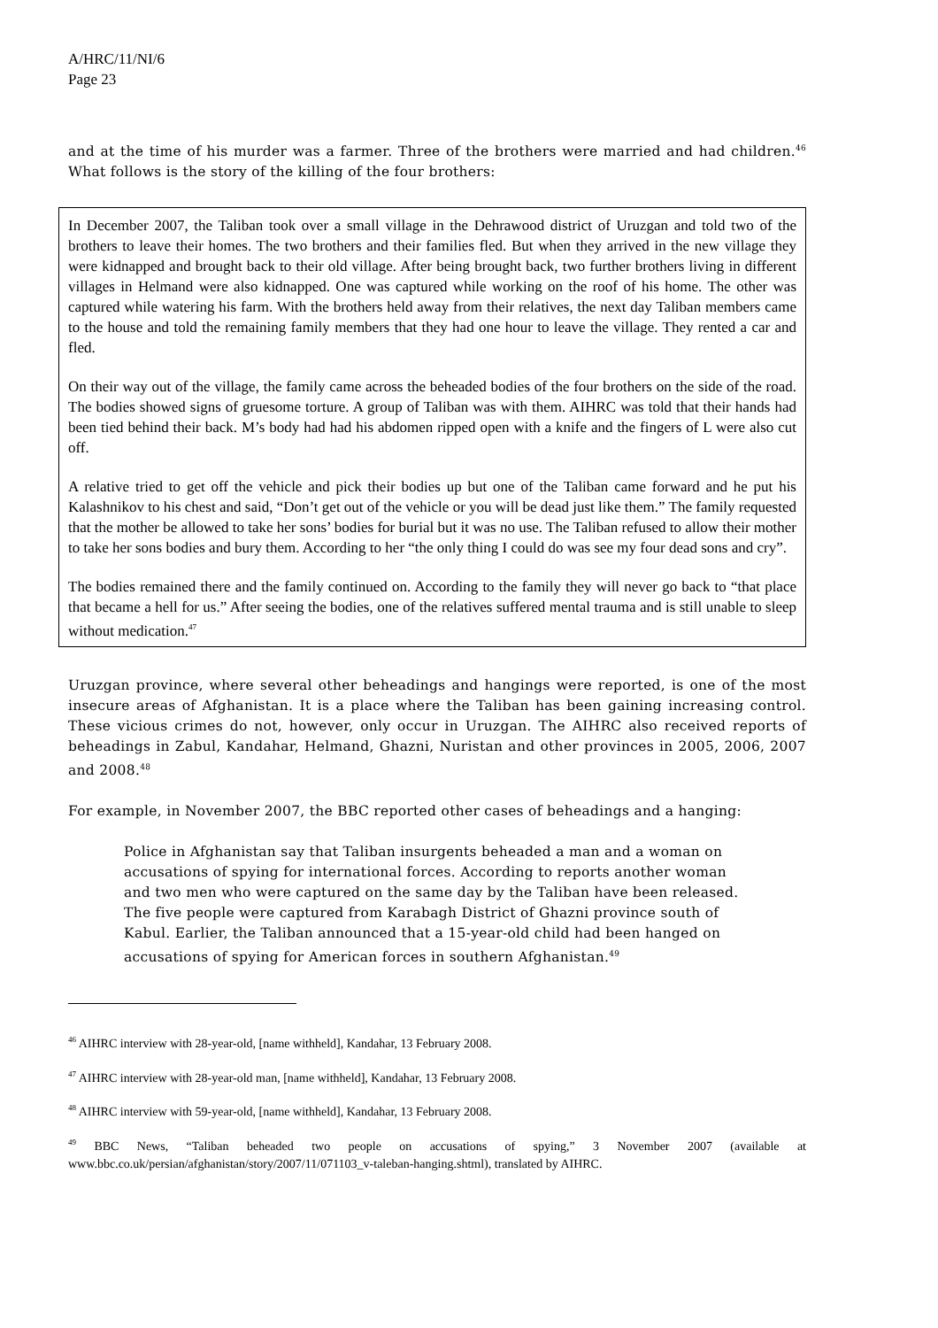A/HRC/11/NI/6
Page 23
and at the time of his murder was a farmer. Three of the brothers were married and had children.<sup>46</sup> What follows is the story of the killing of the four brothers:
In December 2007, the Taliban took over a small village in the Dehrawood district of Uruzgan and told two of the brothers to leave their homes. The two brothers and their families fled. But when they arrived in the new village they were kidnapped and brought back to their old village. After being brought back, two further brothers living in different villages in Helmand were also kidnapped. One was captured while working on the roof of his home. The other was captured while watering his farm. With the brothers held away from their relatives, the next day Taliban members came to the house and told the remaining family members that they had one hour to leave the village. They rented a car and fled.
On their way out of the village, the family came across the beheaded bodies of the four brothers on the side of the road. The bodies showed signs of gruesome torture. A group of Taliban was with them. AIHRC was told that their hands had been tied behind their back. M’s body had had his abdomen ripped open with a knife and the fingers of L were also cut off.
A relative tried to get off the vehicle and pick their bodies up but one of the Taliban came forward and he put his Kalashnikov to his chest and said, “Don’t get out of the vehicle or you will be dead just like them.” The family requested that the mother be allowed to take her sons’ bodies for burial but it was no use. The Taliban refused to allow their mother to take her sons bodies and bury them. According to her “the only thing I could do was see my four dead sons and cry”.
The bodies remained there and the family continued on. According to the family they will never go back to “that place that became a hell for us.” After seeing the bodies, one of the relatives suffered mental trauma and is still unable to sleep without medication.<sup>47</sup>
Uruzgan province, where several other beheadings and hangings were reported, is one of the most insecure areas of Afghanistan. It is a place where the Taliban has been gaining increasing control. These vicious crimes do not, however, only occur in Uruzgan. The AIHRC also received reports of beheadings in Zabul, Kandahar, Helmand, Ghazni, Nuristan and other provinces in 2005, 2006, 2007 and 2008.<sup>48</sup>
For example, in November 2007, the BBC reported other cases of beheadings and a hanging:
Police in Afghanistan say that Taliban insurgents beheaded a man and a woman on accusations of spying for international forces. According to reports another woman and two men who were captured on the same day by the Taliban have been released. The five people were captured from Karabagh District of Ghazni province south of Kabul. Earlier, the Taliban announced that a 15-year-old child had been hanged on accusations of spying for American forces in southern Afghanistan.<sup>49</sup>
<sup>46</sup> AIHRC interview with 28-year-old, [name withheld], Kandahar, 13 February 2008.
<sup>47</sup> AIHRC interview with 28-year-old man, [name withheld], Kandahar, 13 February 2008.
<sup>48</sup> AIHRC interview with 59-year-old, [name withheld], Kandahar, 13 February 2008.
<sup>49</sup> BBC News, “Taliban beheaded two people on accusations of spying,” 3 November 2007 (available at www.bbc.co.uk/persian/afghanistan/story/2007/11/071103_v-taleban-hanging.shtml), translated by AIHRC.